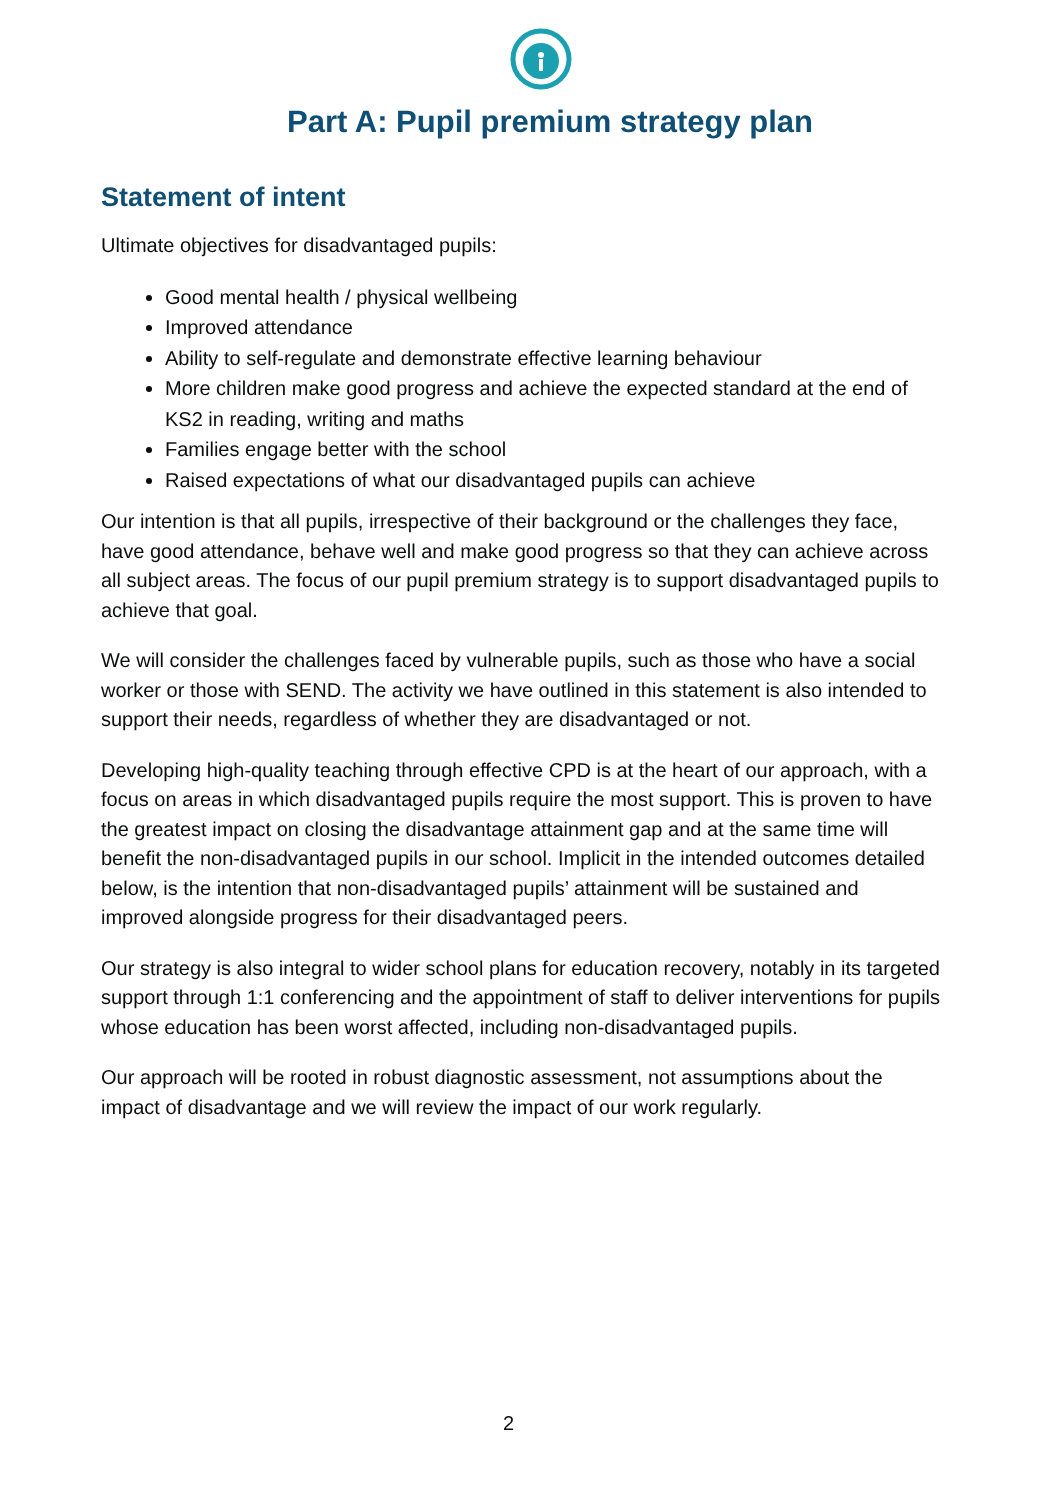Part A: Pupil premium strategy plan
Statement of intent
Ultimate objectives for disadvantaged pupils:
Good mental health / physical wellbeing
Improved attendance
Ability to self-regulate and demonstrate effective learning behaviour
More children make good progress and achieve the expected standard at the end of KS2 in reading, writing and maths
Families engage better with the school
Raised expectations of what our disadvantaged pupils can achieve
Our intention is that all pupils, irrespective of their background or the challenges they face, have good attendance, behave well and make good progress so that they can achieve across all subject areas. The focus of our pupil premium strategy is to support disadvantaged pupils to achieve that goal.
We will consider the challenges faced by vulnerable pupils, such as those who have a social worker or those with SEND. The activity we have outlined in this statement is also intended to support their needs, regardless of whether they are disadvantaged or not.
Developing high-quality teaching through effective CPD is at the heart of our approach, with a focus on areas in which disadvantaged pupils require the most support. This is proven to have the greatest impact on closing the disadvantage attainment gap and at the same time will benefit the non-disadvantaged pupils in our school. Implicit in the intended outcomes detailed below, is the intention that non-disadvantaged pupils’ attainment will be sustained and improved alongside progress for their disadvantaged peers.
Our strategy is also integral to wider school plans for education recovery, notably in its targeted support through 1:1 conferencing and the appointment of staff to deliver interventions for pupils whose education has been worst affected, including non-disadvantaged pupils.
Our approach will be rooted in robust diagnostic assessment, not assumptions about the impact of disadvantage and we will review the impact of our work regularly.
2